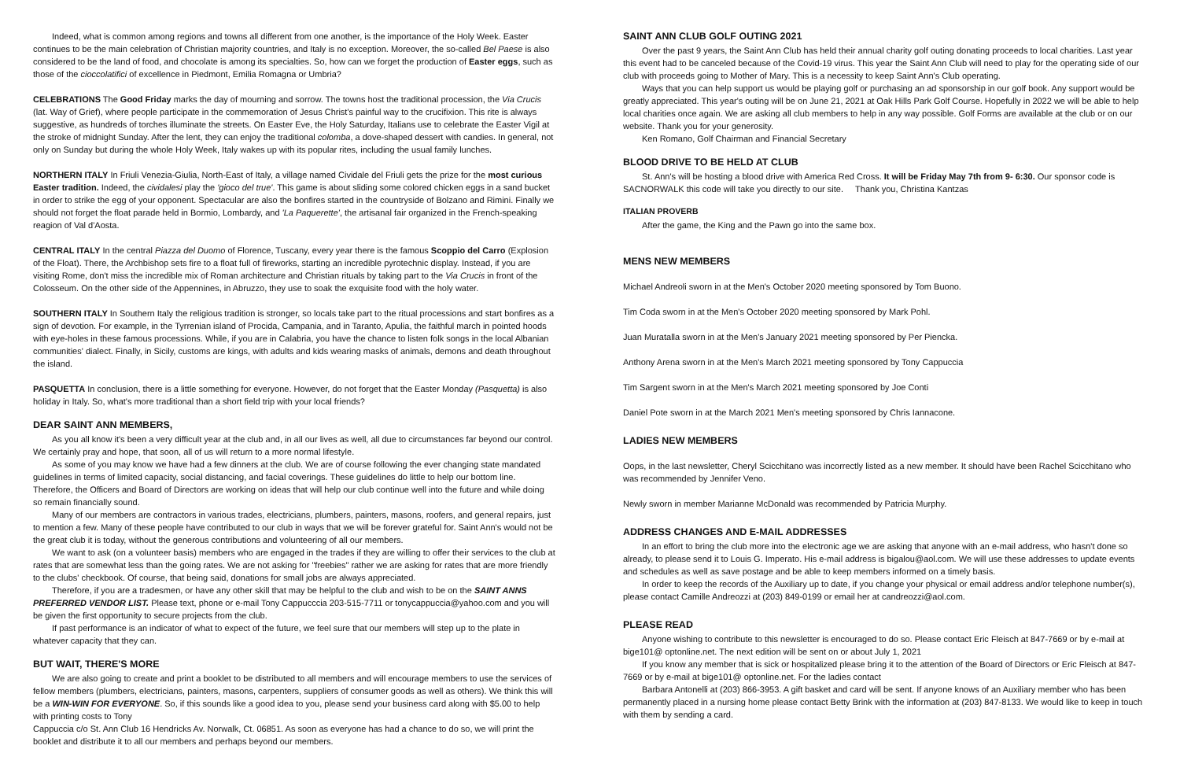Indeed, what is common among regions and towns all different from one another, is the importance of the Holy Week. Easter continues to be the main celebration of Christian majority countries, and Italy is no exception. Moreover, the so-called Bel Paese is also considered to be the land of food, and chocolate is among its specialties. So, how can we forget the production of Easter eggs, such as those of the cioccolatifici of excellence in Piedmont, Emilia Romagna or Umbria?
CELEBRATIONS The Good Friday marks the day of mourning and sorrow. The towns host the traditional procession, the Via Crucis (lat. Way of Grief), where people participate in the commemoration of Jesus Christ's painful way to the crucifixion. This rite is always suggestive, as hundreds of torches illuminate the streets. On Easter Eve, the Holy Saturday, Italians use to celebrate the Easter Vigil at the stroke of midnight Sunday. After the lent, they can enjoy the traditional colomba, a dove-shaped dessert with candies. In general, not only on Sunday but during the whole Holy Week, Italy wakes up with its popular rites, including the usual family lunches.
NORTHERN ITALY In Friuli Venezia-Giulia, North-East of Italy, a village named Cividale del Friuli gets the prize for the most curious Easter tradition. Indeed, the cividalesi play the 'gioco del true'. This game is about sliding some colored chicken eggs in a sand bucket in order to strike the egg of your opponent. Spectacular are also the bonfires started in the countryside of Bolzano and Rimini. Finally we should not forget the float parade held in Bormio, Lombardy, and 'La Paquerette', the artisanal fair organized in the French-speaking reagion of Val d'Aosta.
CENTRAL ITALY In the central Piazza del Duomo of Florence, Tuscany, every year there is the famous Scoppio del Carro (Explosion of the Float). There, the Archbishop sets fire to a float full of fireworks, starting an incredible pyrotechnic display. Instead, if you are visiting Rome, don't miss the incredible mix of Roman architecture and Christian rituals by taking part to the Via Crucis in front of the Colosseum. On the other side of the Appennines, in Abruzzo, they use to soak the exquisite food with the holy water.
SOUTHERN ITALY In Southern Italy the religious tradition is stronger, so locals take part to the ritual processions and start bonfires as a sign of devotion. For example, in the Tyrrenian island of Procida, Campania, and in Taranto, Apulia, the faithful march in pointed hoods with eye-holes in these famous processions. While, if you are in Calabria, you have the chance to listen folk songs in the local Albanian communities' dialect. Finally, in Sicily, customs are kings, with adults and kids wearing masks of animals, demons and death throughout the island.
PASQUETTA In conclusion, there is a little something for everyone. However, do not forget that the Easter Monday (Pasquetta) is also holiday in Italy. So, what's more traditional than a short field trip with your local friends?
DEAR SAINT ANN MEMBERS,
As you all know it's been a very difficult year at the club and, in all our lives as well, all due to circumstances far beyond our control. We certainly pray and hope, that soon, all of us will return to a more normal lifestyle.
As some of you may know we have had a few dinners at the club. We are of course following the ever changing state mandated guidelines in terms of limited capacity, social distancing, and facial coverings. These guidelines do little to help our bottom line. Therefore, the Officers and Board of Directors are working on ideas that will help our club continue well into the future and while doing so remain financially sound.
Many of our members are contractors in various trades, electricians, plumbers, painters, masons, roofers, and general repairs, just to mention a few. Many of these people have contributed to our club in ways that we will be forever grateful for. Saint Ann's would not be the great club it is today, without the generous contributions and volunteering of all our members.
We want to ask (on a volunteer basis) members who are engaged in the trades if they are willing to offer their services to the club at rates that are somewhat less than the going rates. We are not asking for "freebies" rather we are asking for rates that are more friendly to the clubs' checkbook. Of course, that being said, donations for small jobs are always appreciated.
Therefore, if you are a tradesmen, or have any other skill that may be helpful to the club and wish to be on the SAINT ANNS PREFERRED VENDOR LIST. Please text, phone or e-mail Tony Cappucccia 203-515-7711 or tonycappuccia@yahoo.com and you will be given the first opportunity to secure projects from the club.
If past performance is an indicator of what to expect of the future, we feel sure that our members will step up to the plate in whatever capacity that they can.
BUT WAIT, THERE'S MORE
We are also going to create and print a booklet to be distributed to all members and will encourage members to use the services of fellow members (plumbers, electricians, painters, masons, carpenters, suppliers of consumer goods as well as others). We think this will be a WIN-WIN FOR EVERYONE. So, if this sounds like a good idea to you, please send your business card along with $5.00 to help with printing costs to Tony
Cappuccia c/o St. Ann Club 16 Hendricks Av. Norwalk, Ct. 06851. As soon as everyone has had a chance to do so, we will print the booklet and distribute it to all our members and perhaps beyond our members.
SAINT ANN CLUB GOLF OUTING 2021
Over the past 9 years, the Saint Ann Club has held their annual charity golf outing donating proceeds to local charities. Last year this event had to be canceled because of the Covid-19 virus. This year the Saint Ann Club will need to play for the operating side of our club with proceeds going to Mother of Mary. This is a necessity to keep Saint Ann's Club operating.
Ways that you can help support us would be playing golf or purchasing an ad sponsorship in our golf book. Any support would be greatly appreciated. This year's outing will be on June 21, 2021 at Oak Hills Park Golf Course. Hopefully in 2022 we will be able to help local charities once again. We are asking all club members to help in any way possible. Golf Forms are available at the club or on our website. Thank you for your generosity.
Ken Romano, Golf Chairman and Financial Secretary
BLOOD DRIVE TO BE HELD AT CLUB
St. Ann's will be hosting a blood drive with America Red Cross. It will be Friday May 7th from 9- 6:30. Our sponsor code is SACNORWALK this code will take you directly to our site. Thank you, Christina Kantzas
ITALIAN PROVERB
After the game, the King and the Pawn go into the same box.
MENS NEW MEMBERS
Michael Andreoli sworn in at the Men's October 2020 meeting sponsored by Tom Buono.
Tim Coda sworn in at the Men's October 2020 meeting sponsored by Mark Pohl.
Juan Muratalla sworn in at the Men's January 2021 meeting sponsored by Per Piencka.
Anthony Arena sworn in at the Men's March 2021 meeting sponsored by Tony Cappuccia
Tim Sargent sworn in at the Men's March 2021 meeting sponsored by Joe Conti
Daniel Pote sworn in at the March 2021 Men's meeting sponsored by Chris Iannacone.
LADIES NEW MEMBERS
Oops, in the last newsletter, Cheryl Scicchitano was incorrectly listed as a new member. It should have been Rachel Scicchitano who was recommended by Jennifer Veno.
Newly sworn in member Marianne McDonald was recommended by Patricia Murphy.
ADDRESS CHANGES AND E-MAIL ADDRESSES
In an effort to bring the club more into the electronic age we are asking that anyone with an e-mail address, who hasn't done so already, to please send it to Louis G. Imperato. His e-mail address is bigalou@aol.com. We will use these addresses to update events and schedules as well as save postage and be able to keep members informed on a timely basis.
In order to keep the records of the Auxiliary up to date, if you change your physical or email address and/or telephone number(s), please contact Camille Andreozzi at (203) 849-0199 or email her at candreozzi@aol.com.
PLEASE READ
Anyone wishing to contribute to this newsletter is encouraged to do so. Please contact Eric Fleisch at 847-7669 or by e-mail at bige101@ optonline.net. The next edition will be sent on or about July 1, 2021
If you know any member that is sick or hospitalized please bring it to the attention of the Board of Directors or Eric Fleisch at 847-7669 or by e-mail at bige101@ optonline.net. For the ladies contact
Barbara Antonelli at (203) 866-3953. A gift basket and card will be sent. If anyone knows of an Auxiliary member who has been permanently placed in a nursing home please contact Betty Brink with the information at (203) 847-8133. We would like to keep in touch with them by sending a card.